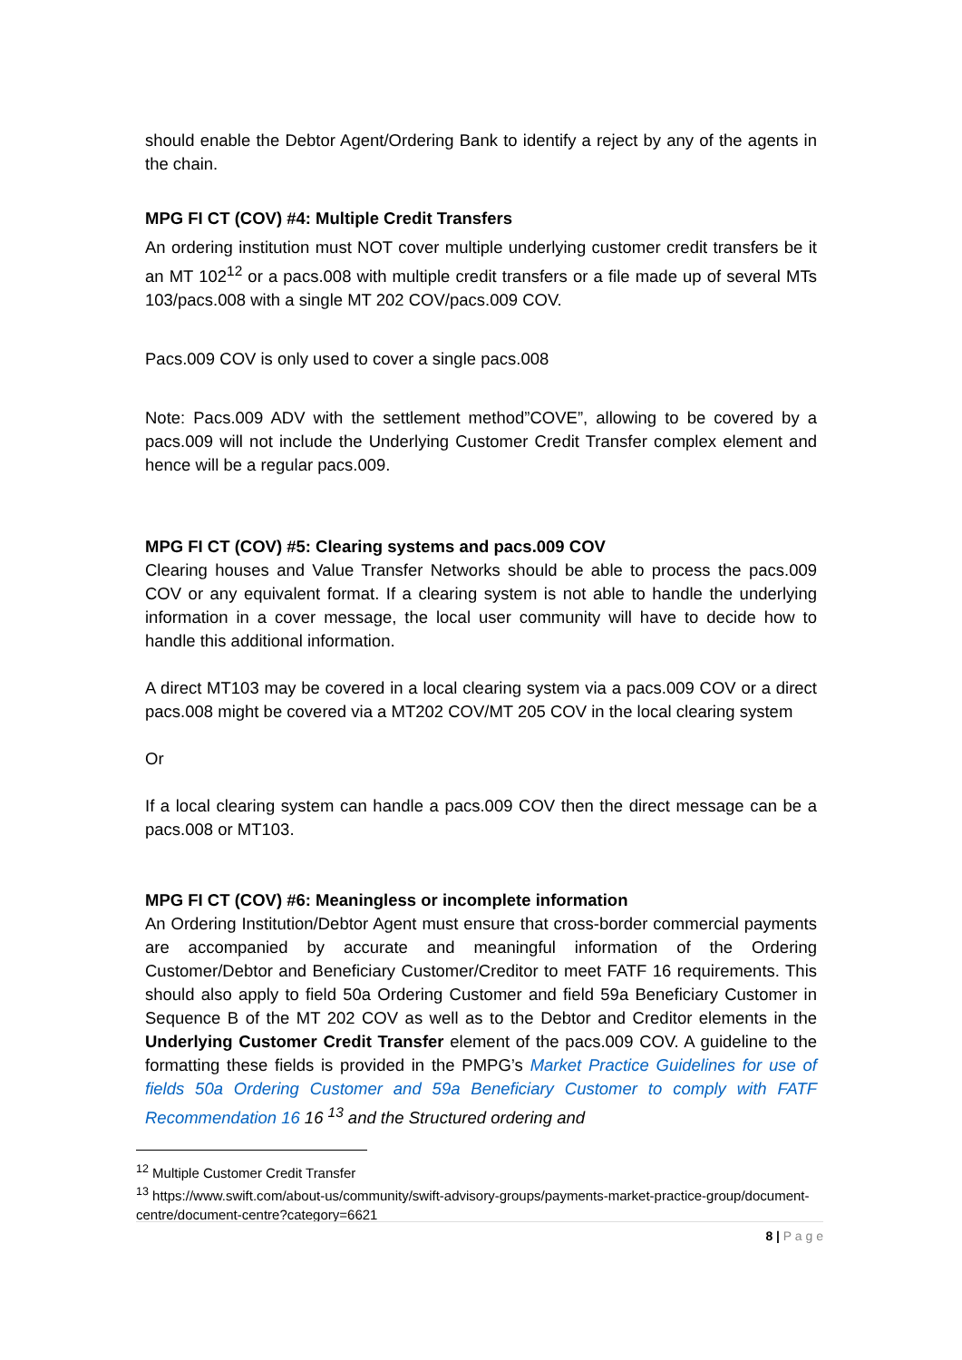should enable the Debtor Agent/Ordering Bank to identify a reject by any of the agents in the chain.
MPG FI CT (COV) #4: Multiple Credit Transfers
An ordering institution must NOT cover multiple underlying customer credit transfers be it an MT 102<sup>12</sup> or a pacs.008 with multiple credit transfers or a file made up of several MTs 103/pacs.008 with a single MT 202 COV/pacs.009 COV.
Pacs.009 COV is only used to cover a single pacs.008
Note: Pacs.009 ADV with the settlement method”COVE”, allowing to be covered by a pacs.009 will not include the Underlying Customer Credit Transfer complex element and hence will be a regular pacs.009.
MPG FI CT (COV) #5: Clearing systems and pacs.009 COV
Clearing houses and Value Transfer Networks should be able to process the pacs.009 COV or any equivalent format. If a clearing system is not able to handle the underlying information in a cover message, the local user community will have to decide how to handle this additional information.
A direct MT103 may be covered in a local clearing system via a pacs.009 COV or a direct pacs.008 might be covered via a MT202 COV/MT 205 COV in the local clearing system
Or
If a local clearing system can handle a pacs.009 COV then the direct message can be a pacs.008 or MT103.
MPG FI CT (COV) #6: Meaningless or incomplete information
An Ordering Institution/Debtor Agent must ensure that cross-border commercial payments are accompanied by accurate and meaningful information of the Ordering Customer/Debtor and Beneficiary Customer/Creditor to meet FATF 16 requirements. This should also apply to field 50a Ordering Customer and field 59a Beneficiary Customer in Sequence B of the MT 202 COV as well as to the Debtor and Creditor elements in the Underlying Customer Credit Transfer element of the pacs.009 COV. A guideline to the formatting these fields is provided in the PMPG’s Market Practice Guidelines for use of fields 50a Ordering Customer and 59a Beneficiary Customer to comply with FATF Recommendation 16 16 <sup>13</sup> and the Structured ordering and
<sup>12</sup> Multiple Customer Credit Transfer
<sup>13</sup> https://www.swift.com/about-us/community/swift-advisory-groups/payments-market-practice-group/document-centre/document-centre?category=6621
8 | P a g e